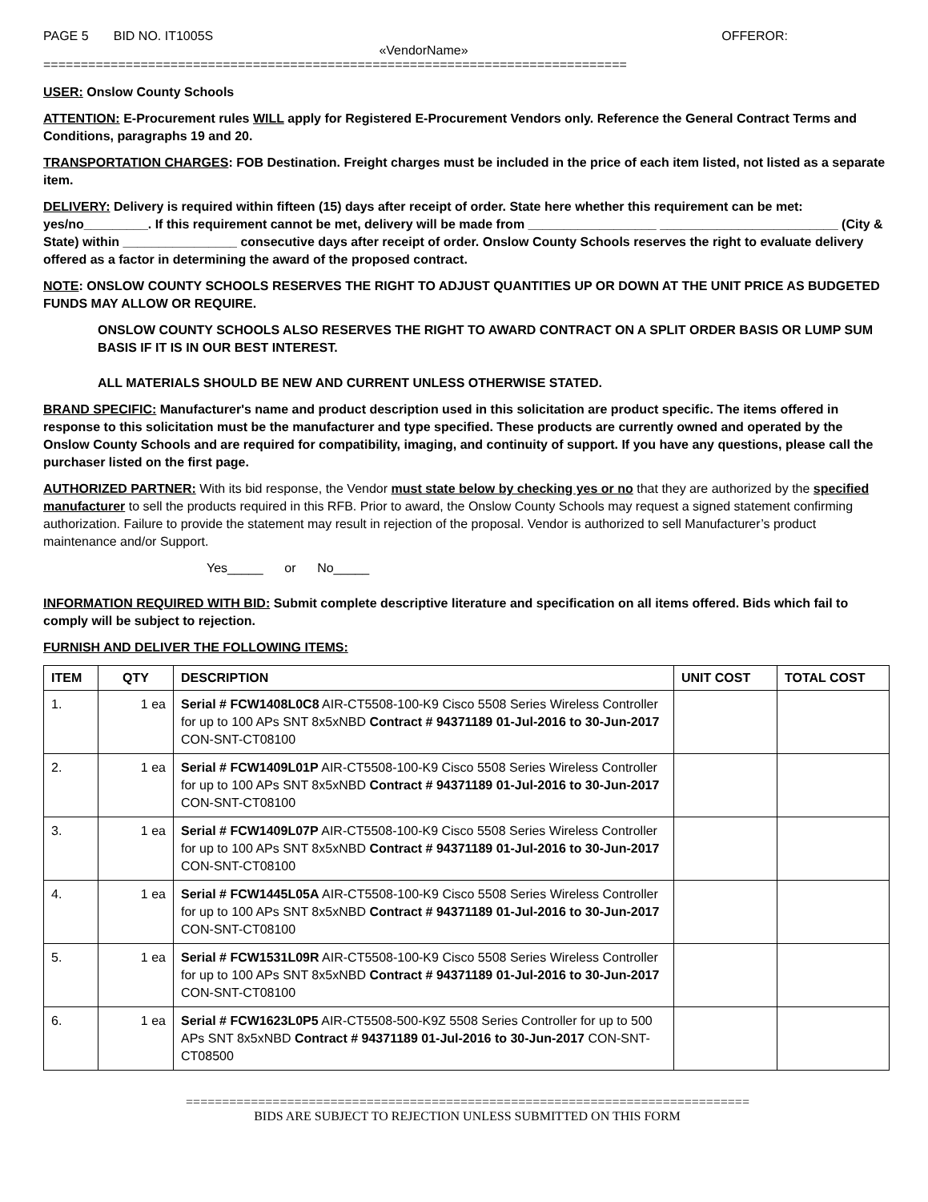PAGE 5 BID NO. IT1005S OFFEROR:
«VendorName»
==============================================================================
USER: Onslow County Schools
ATTENTION: E-Procurement rules WILL apply for Registered E-Procurement Vendors only. Reference the General Contract Terms and Conditions, paragraphs 19 and 20.
TRANSPORTATION CHARGES: FOB Destination. Freight charges must be included in the price of each item listed, not listed as a separate item.
DELIVERY: Delivery is required within fifteen (15) days after receipt of order. State here whether this requirement can be met: yes/no_________. If this requirement cannot be met, delivery will be made from __________________ _________________________ (City & State) within ________________ consecutive days after receipt of order. Onslow County Schools reserves the right to evaluate delivery offered as a factor in determining the award of the proposed contract.
NOTE: ONSLOW COUNTY SCHOOLS RESERVES THE RIGHT TO ADJUST QUANTITIES UP OR DOWN AT THE UNIT PRICE AS BUDGETED FUNDS MAY ALLOW OR REQUIRE.
ONSLOW COUNTY SCHOOLS ALSO RESERVES THE RIGHT TO AWARD CONTRACT ON A SPLIT ORDER BASIS OR LUMP SUM BASIS IF IT IS IN OUR BEST INTEREST.
ALL MATERIALS SHOULD BE NEW AND CURRENT UNLESS OTHERWISE STATED.
BRAND SPECIFIC: Manufacturer's name and product description used in this solicitation are product specific. The items offered in response to this solicitation must be the manufacturer and type specified. These products are currently owned and operated by the Onslow County Schools and are required for compatibility, imaging, and continuity of support. If you have any questions, please call the purchaser listed on the first page.
AUTHORIZED PARTNER: With its bid response, the Vendor must state below by checking yes or no that they are authorized by the specified manufacturer to sell the products required in this RFB. Prior to award, the Onslow County Schools may request a signed statement confirming authorization. Failure to provide the statement may result in rejection of the proposal. Vendor is authorized to sell Manufacturer’s product maintenance and/or Support.
Yes_____ or No_____
INFORMATION REQUIRED WITH BID: Submit complete descriptive literature and specification on all items offered. Bids which fail to comply will be subject to rejection.
FURNISH AND DELIVER THE FOLLOWING ITEMS:
| ITEM | QTY | DESCRIPTION | UNIT COST | TOTAL COST |
| --- | --- | --- | --- | --- |
| 1. | 1 ea | Serial # FCW1408L0C8 AIR-CT5508-100-K9 Cisco 5508 Series Wireless Controller for up to 100 APs SNT 8x5xNBD Contract # 94371189 01-Jul-2016 to 30-Jun-2017 CON-SNT-CT08100 | | |
| 2. | 1 ea | Serial # FCW1409L01P AIR-CT5508-100-K9 Cisco 5508 Series Wireless Controller for up to 100 APs SNT 8x5xNBD Contract # 94371189 01-Jul-2016 to 30-Jun-2017 CON-SNT-CT08100 | | |
| 3. | 1 ea | Serial # FCW1409L07P AIR-CT5508-100-K9 Cisco 5508 Series Wireless Controller for up to 100 APs SNT 8x5xNBD Contract # 94371189 01-Jul-2016 to 30-Jun-2017 CON-SNT-CT08100 | | |
| 4. | 1 ea | Serial # FCW1445L05A AIR-CT5508-100-K9 Cisco 5508 Series Wireless Controller for up to 100 APs SNT 8x5xNBD Contract # 94371189 01-Jul-2016 to 30-Jun-2017 CON-SNT-CT08100 | | |
| 5. | 1 ea | Serial # FCW1531L09R AIR-CT5508-100-K9 Cisco 5508 Series Wireless Controller for up to 100 APs SNT 8x5xNBD Contract # 94371189 01-Jul-2016 to 30-Jun-2017 CON-SNT-CT08100 | | |
| 6. | 1 ea | Serial # FCW1623L0P5 AIR-CT5508-500-K9Z 5508 Series Controller for up to 500 APs SNT 8x5xNBD Contract # 94371189 01-Jul-2016 to 30-Jun-2017 CON-SNT-CT08500 | | |
==============================================================================
BIDS ARE SUBJECT TO REJECTION UNLESS SUBMITTED ON THIS FORM